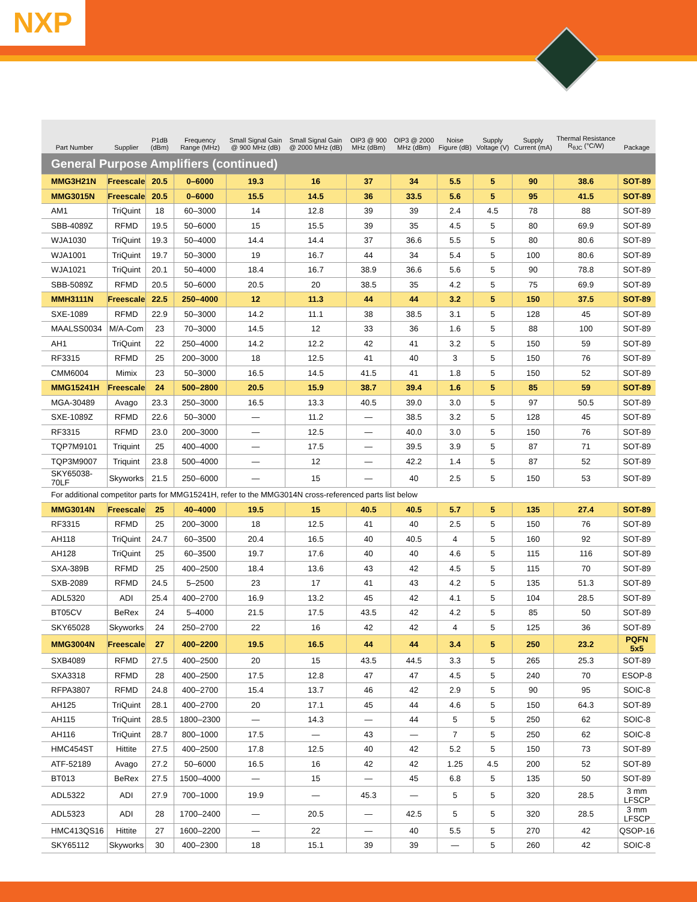NXP
| Part Number | Supplier | P1dB (dBm) | Frequency Range (MHz) | Small Signal Gain @ 900 MHz (dB) | Small Signal Gain @ 2000 MHz (dB) | OIP3 @ 900 MHz (dBm) | OIP3 @ 2000 MHz (dBm) | Noise Figure (dB) | Supply Voltage (V) | Supply Current (mA) | Thermal Resistance R<sub>θJC</sub> (°C/W) | Package |
| --- | --- | --- | --- | --- | --- | --- | --- | --- | --- | --- | --- | --- |
| General Purpose Amplifiers (continued) | | | | | | | | | | | | |
| MMG3H21N | Freescale | 20.5 | 0–6000 | 19.3 | 16 | 37 | 34 | 5.5 | 5 | 90 | 38.6 | SOT-89 |
| MMG3015N | Freescale | 20.5 | 0–6000 | 15.5 | 14.5 | 36 | 33.5 | 5.6 | 5 | 95 | 41.5 | SOT-89 |
| AM1 | TriQuint | 18 | 60–3000 | 14 | 12.8 | 39 | 39 | 2.4 | 4.5 | 78 | 88 | SOT-89 |
| SBB-4089Z | RFMD | 19.5 | 50–6000 | 15 | 15.5 | 39 | 35 | 4.5 | 5 | 80 | 69.9 | SOT-89 |
| WJA1030 | TriQuint | 19.3 | 50–4000 | 14.4 | 14.4 | 37 | 36.6 | 5.5 | 5 | 80 | 80.6 | SOT-89 |
| WJA1001 | TriQuint | 19.7 | 50–3000 | 19 | 16.7 | 44 | 34 | 5.4 | 5 | 100 | 80.6 | SOT-89 |
| WJA1021 | TriQuint | 20.1 | 50–4000 | 18.4 | 16.7 | 38.9 | 36.6 | 5.6 | 5 | 90 | 78.8 | SOT-89 |
| SBB-5089Z | RFMD | 20.5 | 50–6000 | 20.5 | 20 | 38.5 | 35 | 4.2 | 5 | 75 | 69.9 | SOT-89 |
| MMH3111N | Freescale | 22.5 | 250–4000 | 12 | 11.3 | 44 | 44 | 3.2 | 5 | 150 | 37.5 | SOT-89 |
| SXE-1089 | RFMD | 22.9 | 50–3000 | 14.2 | 11.1 | 38 | 38.5 | 3.1 | 5 | 128 | 45 | SOT-89 |
| MAALSS0034 | M/A-Com | 23 | 70–3000 | 14.5 | 12 | 33 | 36 | 1.6 | 5 | 88 | 100 | SOT-89 |
| AH1 | TriQuint | 22 | 250–4000 | 14.2 | 12.2 | 42 | 41 | 3.2 | 5 | 150 | 59 | SOT-89 |
| RF3315 | RFMD | 25 | 200–3000 | 18 | 12.5 | 41 | 40 | 3 | 5 | 150 | 76 | SOT-89 |
| CMM6004 | Mimix | 23 | 50–3000 | 16.5 | 14.5 | 41.5 | 41 | 1.8 | 5 | 150 | 52 | SOT-89 |
| MMG15241H | Freescale | 24 | 500–2800 | 20.5 | 15.9 | 38.7 | 39.4 | 1.6 | 5 | 85 | 59 | SOT-89 |
| MGA-30489 | Avago | 23.3 | 250–3000 | 16.5 | 13.3 | 40.5 | 39.0 | 3.0 | 5 | 97 | 50.5 | SOT-89 |
| SXE-1089Z | RFMD | 22.6 | 50–3000 | — | 11.2 | — | 38.5 | 3.2 | 5 | 128 | 45 | SOT-89 |
| RF3315 | RFMD | 23.0 | 200–3000 | — | 12.5 | — | 40.0 | 3.0 | 5 | 150 | 76 | SOT-89 |
| TQP7M9101 | Triquint | 25 | 400–4000 | — | 17.5 | — | 39.5 | 3.9 | 5 | 87 | 71 | SOT-89 |
| TQP3M9007 | Triquint | 23.8 | 500–4000 | — | 12 | — | 42.2 | 1.4 | 5 | 87 | 52 | SOT-89 |
| SKY65038-70LF | Skyworks | 21.5 | 250–6000 | — | 15 | — | 40 | 2.5 | 5 | 150 | 53 | SOT-89 |
| For additional competitor parts for MMG15241H, refer to the MMG3014N cross-referenced parts list below | | | | | | | | | | | | |
| MMG3014N | Freescale | 25 | 40–4000 | 19.5 | 15 | 40.5 | 40.5 | 5.7 | 5 | 135 | 27.4 | SOT-89 |
| RF3315 | RFMD | 25 | 200–3000 | 18 | 12.5 | 41 | 40 | 2.5 | 5 | 150 | 76 | SOT-89 |
| AH118 | TriQuint | 24.7 | 60–3500 | 20.4 | 16.5 | 40 | 40.5 | 4 | 5 | 160 | 92 | SOT-89 |
| AH128 | TriQuint | 25 | 60–3500 | 19.7 | 17.6 | 40 | 40 | 4.6 | 5 | 115 | 116 | SOT-89 |
| SXA-389B | RFMD | 25 | 400–2500 | 18.4 | 13.6 | 43 | 42 | 4.5 | 5 | 115 | 70 | SOT-89 |
| SXB-2089 | RFMD | 24.5 | 5–2500 | 23 | 17 | 41 | 43 | 4.2 | 5 | 135 | 51.3 | SOT-89 |
| ADL5320 | ADI | 25.4 | 400–2700 | 16.9 | 13.2 | 45 | 42 | 4.1 | 5 | 104 | 28.5 | SOT-89 |
| BT05CV | BeRex | 24 | 5–4000 | 21.5 | 17.5 | 43.5 | 42 | 4.2 | 5 | 85 | 50 | SOT-89 |
| SKY65028 | Skyworks | 24 | 250–2700 | 22 | 16 | 42 | 42 | 4 | 5 | 125 | 36 | SOT-89 |
| MMG3004N | Freescale | 27 | 400–2200 | 19.5 | 16.5 | 44 | 44 | 3.4 | 5 | 250 | 23.2 | PQFN 5x5 |
| SXB4089 | RFMD | 27.5 | 400–2500 | 20 | 15 | 43.5 | 44.5 | 3.3 | 5 | 265 | 25.3 | SOT-89 |
| SXA3318 | RFMD | 28 | 400–2500 | 17.5 | 12.8 | 47 | 47 | 4.5 | 5 | 240 | 70 | ESOP-8 |
| RFPA3807 | RFMD | 24.8 | 400–2700 | 15.4 | 13.7 | 46 | 42 | 2.9 | 5 | 90 | 95 | SOIC-8 |
| AH125 | TriQuint | 28.1 | 400–2700 | 20 | 17.1 | 45 | 44 | 4.6 | 5 | 150 | 64.3 | SOT-89 |
| AH115 | TriQuint | 28.5 | 1800–2300 | — | 14.3 | — | 44 | 5 | 5 | 250 | 62 | SOIC-8 |
| AH116 | TriQuint | 28.7 | 800–1000 | 17.5 | — | 43 | — | 7 | 5 | 250 | 62 | SOIC-8 |
| HMC454ST | Hittite | 27.5 | 400–2500 | 17.8 | 12.5 | 40 | 42 | 5.2 | 5 | 150 | 73 | SOT-89 |
| ATF-52189 | Avago | 27.2 | 50–6000 | 16.5 | 16 | 42 | 42 | 1.25 | 4.5 | 200 | 52 | SOT-89 |
| BT013 | BeRex | 27.5 | 1500–4000 | — | 15 | — | 45 | 6.8 | 5 | 135 | 50 | SOT-89 |
| ADL5322 | ADI | 27.9 | 700–1000 | 19.9 | — | 45.3 | — | 5 | 5 | 320 | 28.5 | 3 mm LFSCP |
| ADL5323 | ADI | 28 | 1700–2400 | — | 20.5 | — | 42.5 | 5 | 5 | 320 | 28.5 | 3 mm LFSCP |
| HMC413QS16 | Hittite | 27 | 1600–2200 | — | 22 | — | 40 | 5.5 | 5 | 270 | 42 | QSOP-16 |
| SKY65112 | Skyworks | 30 | 400–2300 | 18 | 15.1 | 39 | 39 | — | 5 | 260 | 42 | SOIC-8 |